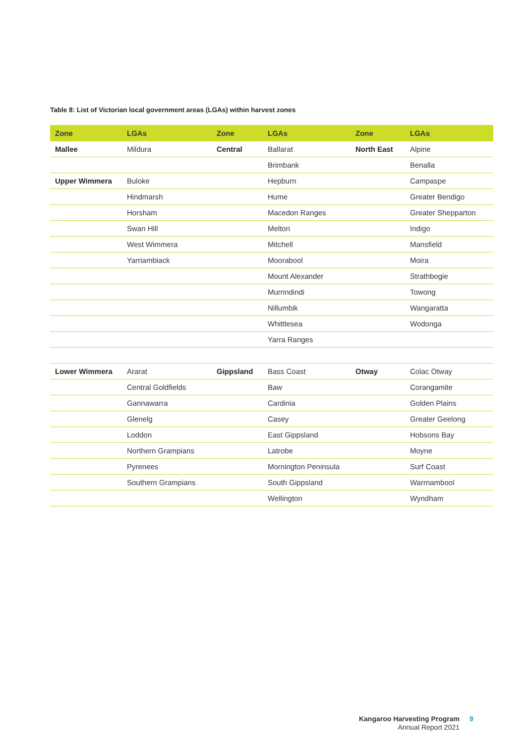Table 8: List of Victorian local government areas (LGAs) within harvest zones
| Zone | LGAs | Zone | LGAs | Zone | LGAs |
| --- | --- | --- | --- | --- | --- |
| Mallee | Mildura | Central | Ballarat | North East | Alpine |
| | | | Brimbank | | Benalla |
| Upper Wimmera | Buloke | | Hepburn | | Campaspe |
| | Hindmarsh | | Hume | | Greater Bendigo |
| | Horsham | | Macedon Ranges | | Greater Shepparton |
| | Swan Hill | | Melton | | Indigo |
| | West Wimmera | | Mitchell | | Mansfield |
| | Yarriambiack | | Moorabool | | Moira |
| | | | Mount Alexander | | Strathbogie |
| | | | Murrindindi | | Towong |
| | | | Nillumbik | | Wangaratta |
| | | | Whittlesea | | Wodonga |
| | | | Yarra Ranges | | |
| Lower Wimmera | Ararat | Gippsland | Bass Coast | Otway | Colac Otway |
| | Central Goldfields | | Baw | | Corangamite |
| | Gannawarra | | Cardinia | | Golden Plains |
| | Glenelg | | Casey | | Greater Geelong |
| | Loddon | | East Gippsland | | Hobsons Bay |
| | Northern Grampians | | Latrobe | | Moyne |
| | Pyrenees | | Mornington Peninsula | | Surf Coast |
| | Southern Grampians | | South Gippsland | | Warrnambool |
| | | | Wellington | | Wyndham |
Kangaroo Harvesting Program
Annual Report 2021
9